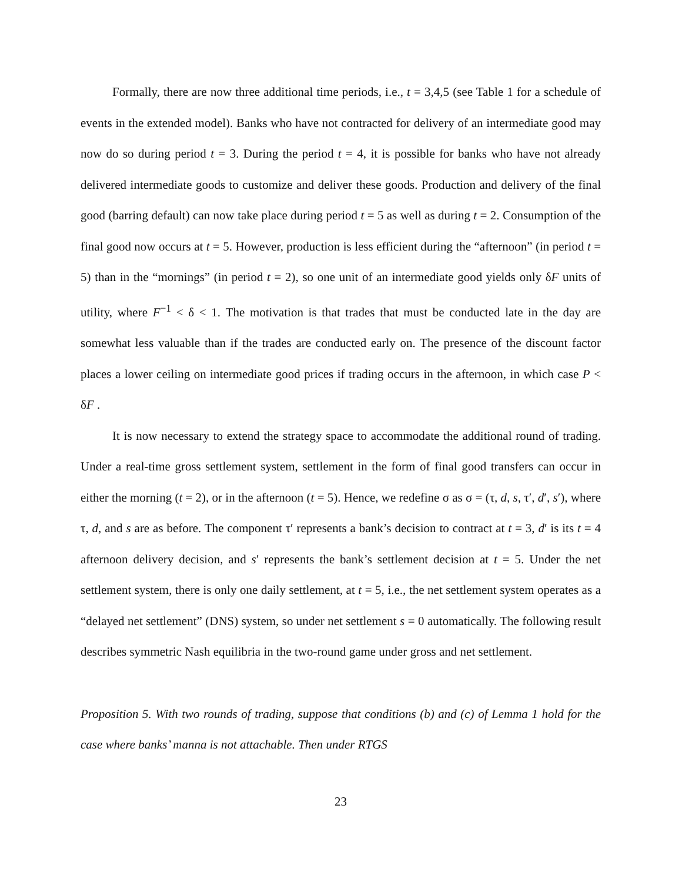Formally, there are now three additional time periods, i.e., t = 3,4,5 (see Table 1 for a schedule of events in the extended model). Banks who have not contracted for delivery of an intermediate good may now do so during period t = 3. During the period t = 4, it is possible for banks who have not already delivered intermediate goods to customize and deliver these goods. Production and delivery of the final good (barring default) can now take place during period t = 5 as well as during t = 2. Consumption of the final good now occurs at t = 5. However, production is less efficient during the “afternoon” (in period t = 5) than in the “mornings” (in period t = 2), so one unit of an intermediate good yields only δF units of utility, where F<sup>−1</sup> < δ < 1. The motivation is that trades that must be conducted late in the day are somewhat less valuable than if the trades are conducted early on. The presence of the discount factor places a lower ceiling on intermediate good prices if trading occurs in the afternoon, in which case P < δF .
It is now necessary to extend the strategy space to accommodate the additional round of trading. Under a real-time gross settlement system, settlement in the form of final good transfers can occur in either the morning (t = 2), or in the afternoon (t = 5). Hence, we redefine σ as σ = (τ, d, s, τ′, d′, s′), where τ, d, and s are as before. The component τ′ represents a bank’s decision to contract at t = 3, d′ is its t = 4 afternoon delivery decision, and s′ represents the bank’s settlement decision at t = 5. Under the net settlement system, there is only one daily settlement, at t = 5, i.e., the net settlement system operates as a “delayed net settlement” (DNS) system, so under net settlement s = 0 automatically. The following result describes symmetric Nash equilibria in the two-round game under gross and net settlement.
Proposition 5. With two rounds of trading, suppose that conditions (b) and (c) of Lemma 1 hold for the case where banks’ manna is not attachable. Then under RTGS
23